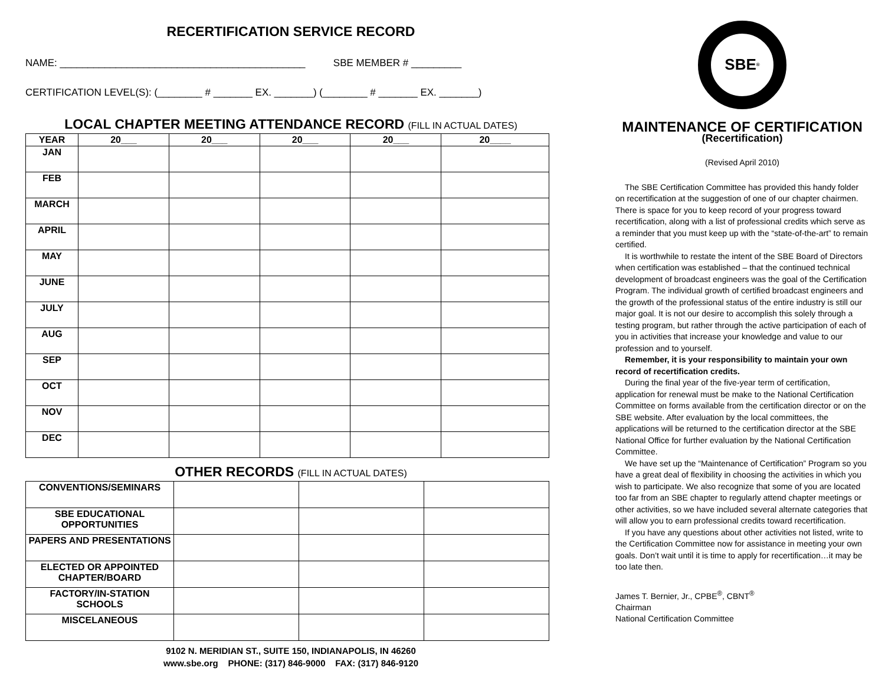RECERTIFICATION SERVICE RECORD
NAME: ____________________________________________ SBE MEMBER # _________
CERTIFICATION LEVEL(S): (________ # _______ EX. _______) (________ # _______ EX. _______)
LOCAL CHAPTER MEETING ATTENDANCE RECORD (FILL IN ACTUAL DATES)
| YEAR | 20___ | 20___ | 20___ | 20___ | 20____ |
| --- | --- | --- | --- | --- | --- |
| JAN | | | | | |
| FEB | | | | | |
| MARCH | | | | | |
| APRIL | | | | | |
| MAY | | | | | |
| JUNE | | | | | |
| JULY | | | | | |
| AUG | | | | | |
| SEP | | | | | |
| OCT | | | | | |
| NOV | | | | | |
| DEC | | | | | |
OTHER RECORDS (FILL IN ACTUAL DATES)
| CONVENTIONS/SEMINARS | | | |
| SBE EDUCATIONAL OPPORTUNITIES | | | |
| PAPERS AND PRESENTATIONS | | | |
| ELECTED OR APPOINTED CHAPTER/BOARD | | | |
| FACTORY/IN-STATION SCHOOLS | | | |
| MISCELANEOUS | | | |
9102 N. MERIDIAN ST., SUITE 150, INDIANAPOLIS, IN 46260
www.sbe.org PHONE: (317) 846-9000 FAX: (317) 846-9120
SBE<sup>®</sup>
MAINTENANCE OF CERTIFICATION
(Recertification)
(Revised April 2010)
The SBE Certification Committee has provided this handy folder on recertification at the suggestion of one of our chapter chairmen. There is space for you to keep record of your progress toward recertification, along with a list of professional credits which serve as a reminder that you must keep up with the “state-of-the-art” to remain certified.
It is worthwhile to restate the intent of the SBE Board of Directors when certification was established – that the continued technical development of broadcast engineers was the goal of the Certification Program. The individual growth of certified broadcast engineers and the growth of the professional status of the entire industry is still our major goal. It is not our desire to accomplish this solely through a testing program, but rather through the active participation of each of you in activities that increase your knowledge and value to our profession and to yourself.
Remember, it is your responsibility to maintain your own record of recertification credits.
During the final year of the five-year term of certification, application for renewal must be make to the National Certification Committee on forms available from the certification director or on the SBE website. After evaluation by the local committees, the applications will be returned to the certification director at the SBE National Office for further evaluation by the National Certification Committee.
We have set up the “Maintenance of Certification” Program so you have a great deal of flexibility in choosing the activities in which you wish to participate. We also recognize that some of you are located too far from an SBE chapter to regularly attend chapter meetings or other activities, so we have included several alternate categories that will allow you to earn professional credits toward recertification.
If you have any questions about other activities not listed, write to the Certification Committee now for assistance in meeting your own goals. Don’t wait until it is time to apply for recertification…it may be too late then.
James T. Bernier, Jr., CPBE<sup>®</sup>, CBNT<sup>®</sup>
Chairman
National Certification Committee